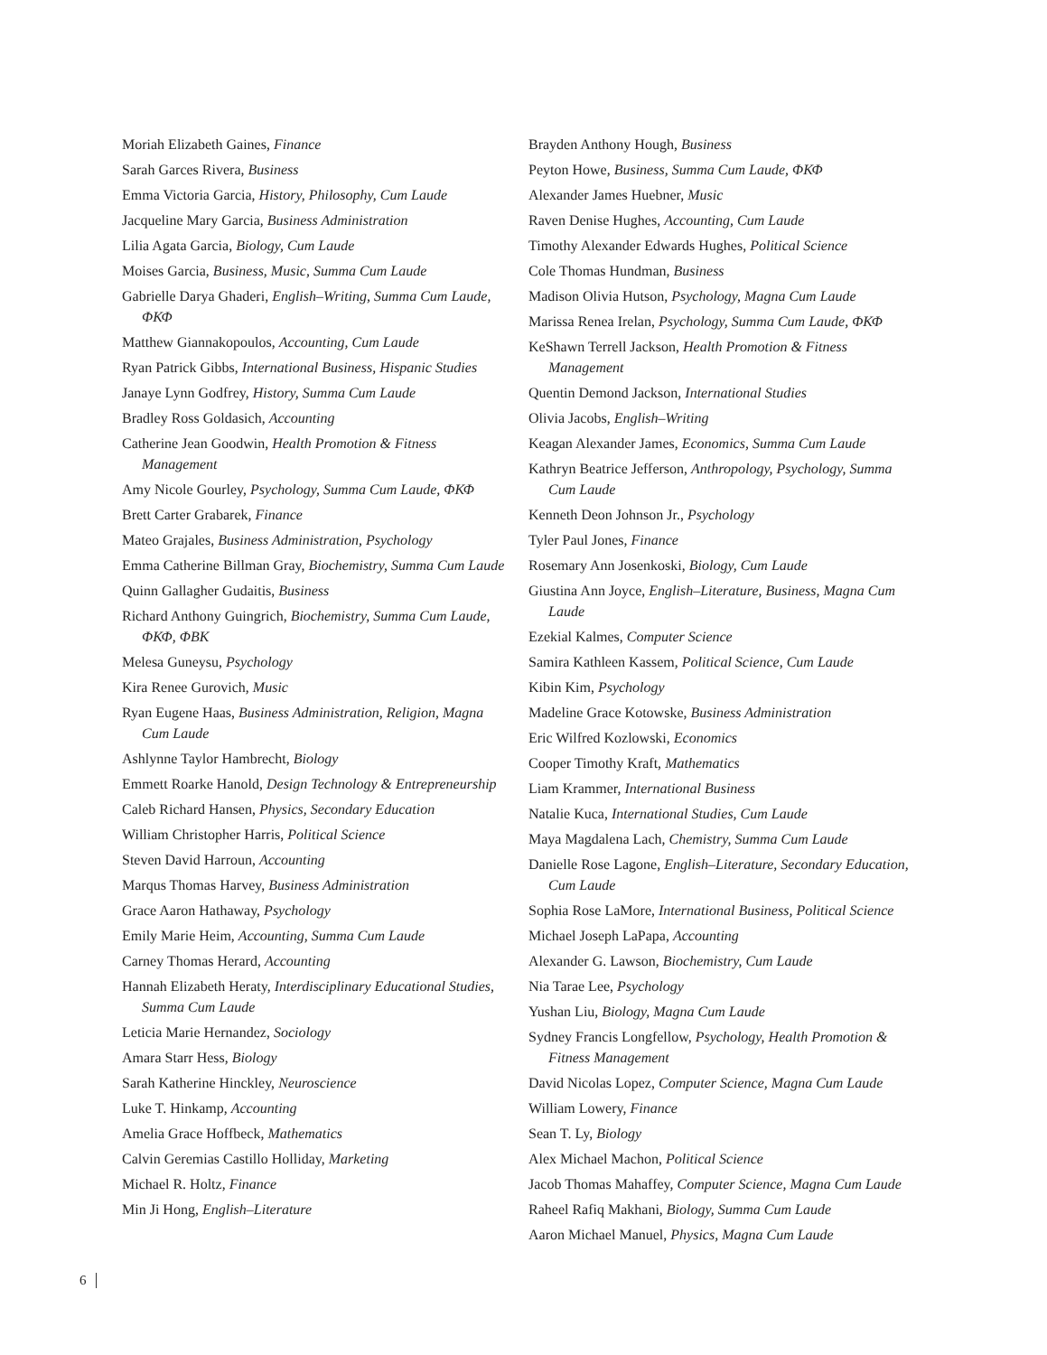Moriah Elizabeth Gaines, Finance
Sarah Garces Rivera, Business
Emma Victoria Garcia, History, Philosophy, Cum Laude
Jacqueline Mary Garcia, Business Administration
Lilia Agata Garcia, Biology, Cum Laude
Moises Garcia, Business, Music, Summa Cum Laude
Gabrielle Darya Ghaderi, English–Writing, Summa Cum Laude, ΦΚΦ
Matthew Giannakopoulos, Accounting, Cum Laude
Ryan Patrick Gibbs, International Business, Hispanic Studies
Janaye Lynn Godfrey, History, Summa Cum Laude
Bradley Ross Goldasich, Accounting
Catherine Jean Goodwin, Health Promotion & Fitness Management
Amy Nicole Gourley, Psychology, Summa Cum Laude, ΦΚΦ
Brett Carter Grabarek, Finance
Mateo Grajales, Business Administration, Psychology
Emma Catherine Billman Gray, Biochemistry, Summa Cum Laude
Quinn Gallagher Gudaitis, Business
Richard Anthony Guingrich, Biochemistry, Summa Cum Laude, ΦΚΦ, ΦΒΚ
Melesa Guneysu, Psychology
Kira Renee Gurovich, Music
Ryan Eugene Haas, Business Administration, Religion, Magna Cum Laude
Ashlynne Taylor Hambrecht, Biology
Emmett Roarke Hanold, Design Technology & Entrepreneurship
Caleb Richard Hansen, Physics, Secondary Education
William Christopher Harris, Political Science
Steven David Harroun, Accounting
Marqus Thomas Harvey, Business Administration
Grace Aaron Hathaway, Psychology
Emily Marie Heim, Accounting, Summa Cum Laude
Carney Thomas Herard, Accounting
Hannah Elizabeth Heraty, Interdisciplinary Educational Studies, Summa Cum Laude
Leticia Marie Hernandez, Sociology
Amara Starr Hess, Biology
Sarah Katherine Hinckley, Neuroscience
Luke T. Hinkamp, Accounting
Amelia Grace Hoffbeck, Mathematics
Calvin Geremias Castillo Holliday, Marketing
Michael R. Holtz, Finance
Min Ji Hong, English–Literature
Brayden Anthony Hough, Business
Peyton Howe, Business, Summa Cum Laude, ΦΚΦ
Alexander James Huebner, Music
Raven Denise Hughes, Accounting, Cum Laude
Timothy Alexander Edwards Hughes, Political Science
Cole Thomas Hundman, Business
Madison Olivia Hutson, Psychology, Magna Cum Laude
Marissa Renea Irelan, Psychology, Summa Cum Laude, ΦΚΦ
KeShawn Terrell Jackson, Health Promotion & Fitness Management
Quentin Demond Jackson, International Studies
Olivia Jacobs, English–Writing
Keagan Alexander James, Economics, Summa Cum Laude
Kathryn Beatrice Jefferson, Anthropology, Psychology, Summa Cum Laude
Kenneth Deon Johnson Jr., Psychology
Tyler Paul Jones, Finance
Rosemary Ann Josenkoski, Biology, Cum Laude
Giustina Ann Joyce, English–Literature, Business, Magna Cum Laude
Ezekial Kalmes, Computer Science
Samira Kathleen Kassem, Political Science, Cum Laude
Kibin Kim, Psychology
Madeline Grace Kotowske, Business Administration
Eric Wilfred Kozlowski, Economics
Cooper Timothy Kraft, Mathematics
Liam Krammer, International Business
Natalie Kuca, International Studies, Cum Laude
Maya Magdalena Lach, Chemistry, Summa Cum Laude
Danielle Rose Lagone, English–Literature, Secondary Education, Cum Laude
Sophia Rose LaMore, International Business, Political Science
Michael Joseph LaPapa, Accounting
Alexander G. Lawson, Biochemistry, Cum Laude
Nia Tarae Lee, Psychology
Yushan Liu, Biology, Magna Cum Laude
Sydney Francis Longfellow, Psychology, Health Promotion & Fitness Management
David Nicolas Lopez, Computer Science, Magna Cum Laude
William Lowery, Finance
Sean T. Ly, Biology
Alex Michael Machon, Political Science
Jacob Thomas Mahaffey, Computer Science, Magna Cum Laude
Raheel Rafiq Makhani, Biology, Summa Cum Laude
Aaron Michael Manuel, Physics, Magna Cum Laude
6